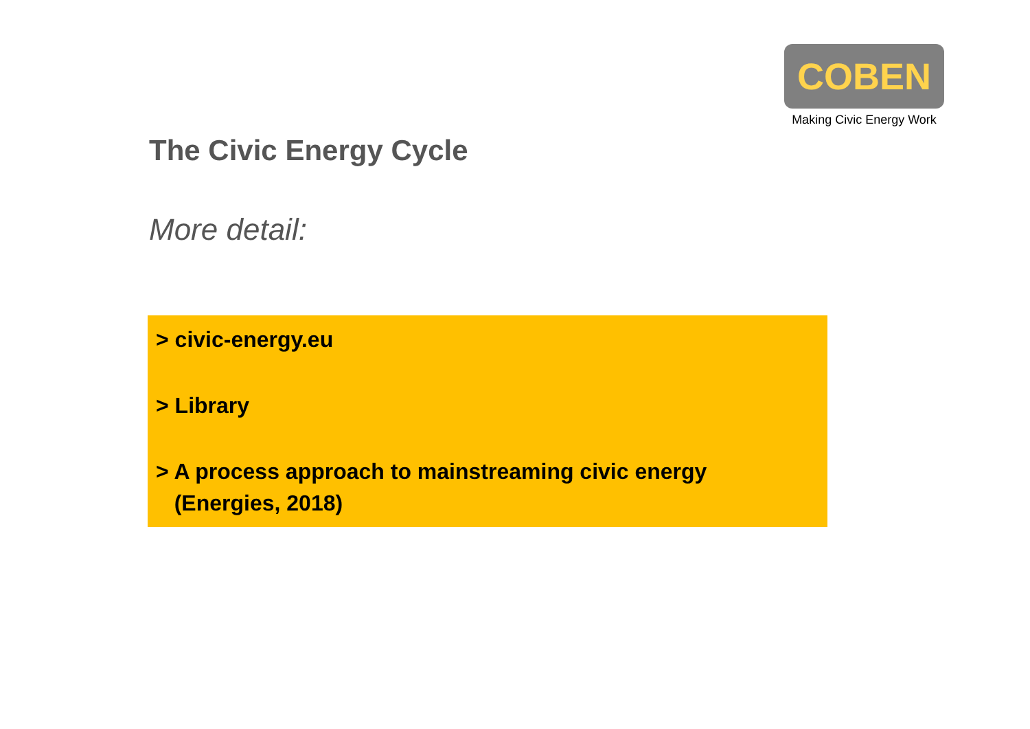COBEN
Making Civic Energy Work
The Civic Energy Cycle
More detail:
> civic-energy.eu
> Library
> A process approach to mainstreaming civic energy
(Energies, 2018)